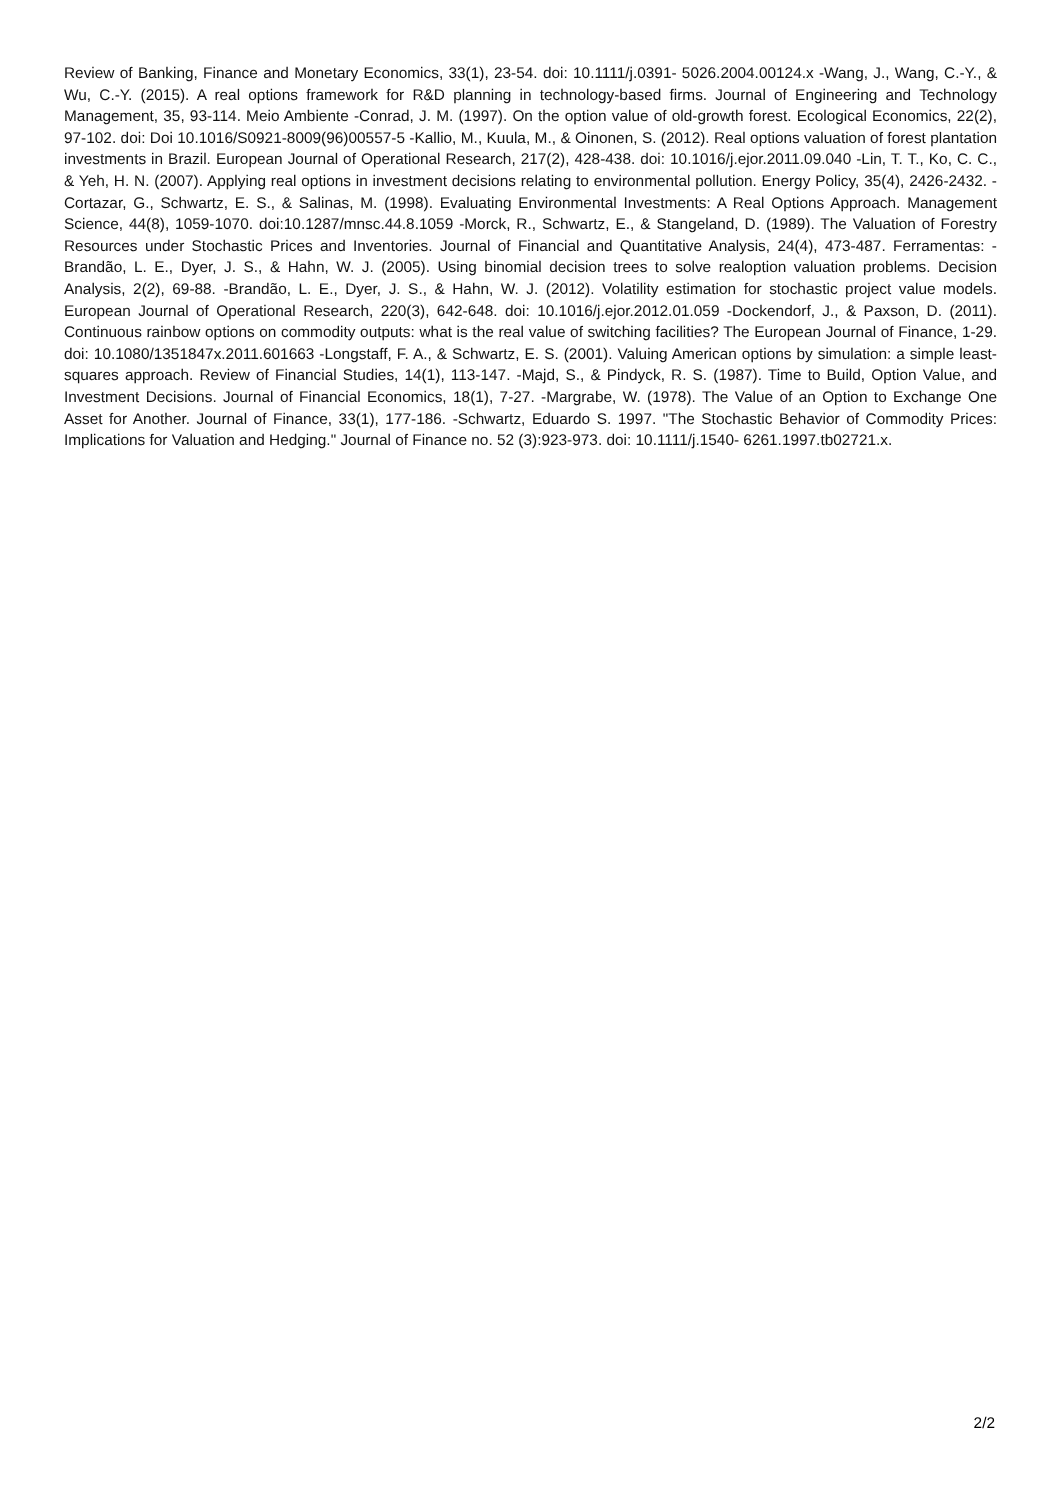Review of Banking, Finance and Monetary Economics, 33(1), 23-54. doi: 10.1111/j.0391- 5026.2004.00124.x -Wang, J., Wang, C.-Y., & Wu, C.-Y. (2015). A real options framework for R&D planning in technology-based firms. Journal of Engineering and Technology Management, 35, 93-114. Meio Ambiente -Conrad, J. M. (1997). On the option value of old-growth forest. Ecological Economics, 22(2), 97-102. doi: Doi 10.1016/S0921-8009(96)00557-5 -Kallio, M., Kuula, M., & Oinonen, S. (2012). Real options valuation of forest plantation investments in Brazil. European Journal of Operational Research, 217(2), 428-438. doi: 10.1016/j.ejor.2011.09.040 -Lin, T. T., Ko, C. C., & Yeh, H. N. (2007). Applying real options in investment decisions relating to environmental pollution. Energy Policy, 35(4), 2426-2432. -Cortazar, G., Schwartz, E. S., & Salinas, M. (1998). Evaluating Environmental Investments: A Real Options Approach. Management Science, 44(8), 1059-1070. doi:10.1287/mnsc.44.8.1059 -Morck, R., Schwartz, E., & Stangeland, D. (1989). The Valuation of Forestry Resources under Stochastic Prices and Inventories. Journal of Financial and Quantitative Analysis, 24(4), 473-487. Ferramentas: -Brandão, L. E., Dyer, J. S., & Hahn, W. J. (2005). Using binomial decision trees to solve realoption valuation problems. Decision Analysis, 2(2), 69-88. -Brandão, L. E., Dyer, J. S., & Hahn, W. J. (2012). Volatility estimation for stochastic project value models. European Journal of Operational Research, 220(3), 642-648. doi: 10.1016/j.ejor.2012.01.059 -Dockendorf, J., & Paxson, D. (2011). Continuous rainbow options on commodity outputs: what is the real value of switching facilities? The European Journal of Finance, 1-29. doi: 10.1080/1351847x.2011.601663 -Longstaff, F. A., & Schwartz, E. S. (2001). Valuing American options by simulation: a simple least-squares approach. Review of Financial Studies, 14(1), 113-147. -Majd, S., & Pindyck, R. S. (1987). Time to Build, Option Value, and Investment Decisions. Journal of Financial Economics, 18(1), 7-27. -Margrabe, W. (1978). The Value of an Option to Exchange One Asset for Another. Journal of Finance, 33(1), 177-186. -Schwartz, Eduardo S. 1997. "The Stochastic Behavior of Commodity Prices: Implications for Valuation and Hedging." Journal of Finance no. 52 (3):923-973. doi: 10.1111/j.1540- 6261.1997.tb02721.x.
2/2